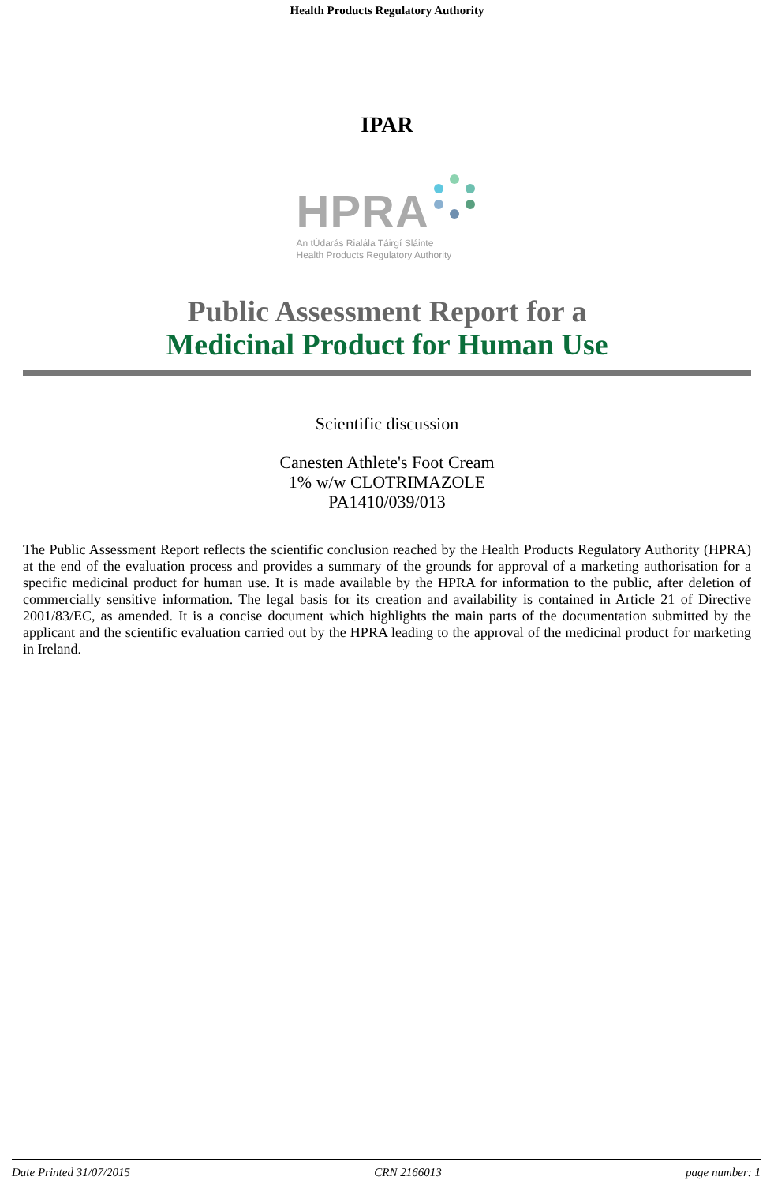Health Products Regulatory Authority
IPAR
HPRA
An tÚdarás Rialála Táirgí Sláinte
Health Products Regulatory Authority
Public Assessment Report for a
Medicinal Product for Human Use
Scientific discussion
Canesten Athlete's Foot Cream
1% w/w CLOTRIMAZOLE
PA1410/039/013
The Public Assessment Report reflects the scientific conclusion reached by the Health Products Regulatory Authority (HPRA) at the end of the evaluation process and provides a summary of the grounds for approval of a marketing authorisation for a specific medicinal product for human use. It is made available by the HPRA for information to the public, after deletion of commercially sensitive information. The legal basis for its creation and availability is contained in Article 21 of Directive 2001/83/EC, as amended. It is a concise document which highlights the main parts of the documentation submitted by the applicant and the scientific evaluation carried out by the HPRA leading to the approval of the medicinal product for marketing in Ireland.
Date Printed 31/07/2015 CRN 2166013 page number: 1